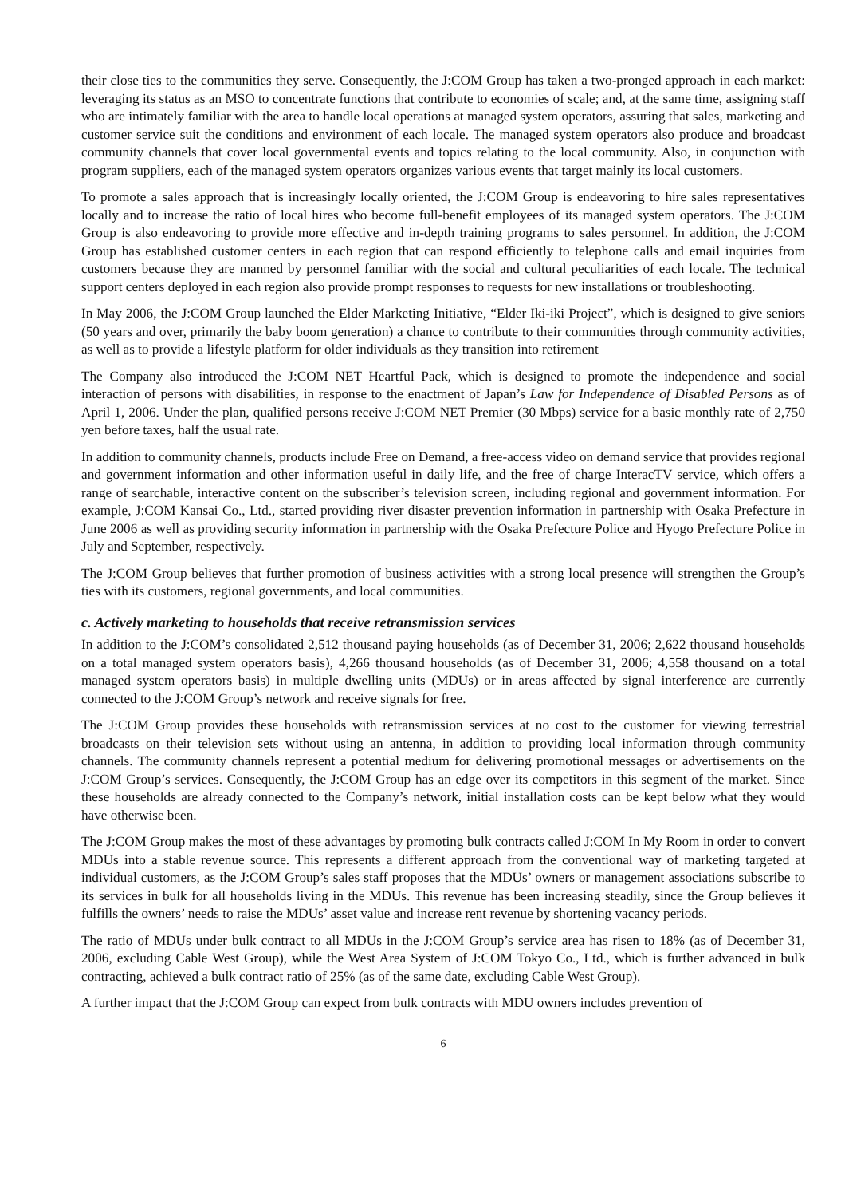their close ties to the communities they serve. Consequently, the J:COM Group has taken a two-pronged approach in each market: leveraging its status as an MSO to concentrate functions that contribute to economies of scale; and, at the same time, assigning staff who are intimately familiar with the area to handle local operations at managed system operators, assuring that sales, marketing and customer service suit the conditions and environment of each locale. The managed system operators also produce and broadcast community channels that cover local governmental events and topics relating to the local community. Also, in conjunction with program suppliers, each of the managed system operators organizes various events that target mainly its local customers.
To promote a sales approach that is increasingly locally oriented, the J:COM Group is endeavoring to hire sales representatives locally and to increase the ratio of local hires who become full-benefit employees of its managed system operators. The J:COM Group is also endeavoring to provide more effective and in-depth training programs to sales personnel. In addition, the J:COM Group has established customer centers in each region that can respond efficiently to telephone calls and email inquiries from customers because they are manned by personnel familiar with the social and cultural peculiarities of each locale. The technical support centers deployed in each region also provide prompt responses to requests for new installations or troubleshooting.
In May 2006, the J:COM Group launched the Elder Marketing Initiative, “Elder Iki-iki Project”, which is designed to give seniors (50 years and over, primarily the baby boom generation) a chance to contribute to their communities through community activities, as well as to provide a lifestyle platform for older individuals as they transition into retirement
The Company also introduced the J:COM NET Heartful Pack, which is designed to promote the independence and social interaction of persons with disabilities, in response to the enactment of Japan’s Law for Independence of Disabled Persons as of April 1, 2006. Under the plan, qualified persons receive J:COM NET Premier (30 Mbps) service for a basic monthly rate of 2,750 yen before taxes, half the usual rate.
In addition to community channels, products include Free on Demand, a free-access video on demand service that provides regional and government information and other information useful in daily life, and the free of charge InteracTV service, which offers a range of searchable, interactive content on the subscriber’s television screen, including regional and government information. For example, J:COM Kansai Co., Ltd., started providing river disaster prevention information in partnership with Osaka Prefecture in June 2006 as well as providing security information in partnership with the Osaka Prefecture Police and Hyogo Prefecture Police in July and September, respectively.
The J:COM Group believes that further promotion of business activities with a strong local presence will strengthen the Group’s ties with its customers, regional governments, and local communities.
c. Actively marketing to households that receive retransmission services
In addition to the J:COM’s consolidated 2,512 thousand paying households (as of December 31, 2006; 2,622 thousand households on a total managed system operators basis), 4,266 thousand households (as of December 31, 2006; 4,558 thousand on a total managed system operators basis) in multiple dwelling units (MDUs) or in areas affected by signal interference are currently connected to the J:COM Group’s network and receive signals for free.
The J:COM Group provides these households with retransmission services at no cost to the customer for viewing terrestrial broadcasts on their television sets without using an antenna, in addition to providing local information through community channels. The community channels represent a potential medium for delivering promotional messages or advertisements on the J:COM Group’s services. Consequently, the J:COM Group has an edge over its competitors in this segment of the market. Since these households are already connected to the Company’s network, initial installation costs can be kept below what they would have otherwise been.
The J:COM Group makes the most of these advantages by promoting bulk contracts called J:COM In My Room in order to convert MDUs into a stable revenue source. This represents a different approach from the conventional way of marketing targeted at individual customers, as the J:COM Group’s sales staff proposes that the MDUs’ owners or management associations subscribe to its services in bulk for all households living in the MDUs. This revenue has been increasing steadily, since the Group believes it fulfills the owners’ needs to raise the MDUs’ asset value and increase rent revenue by shortening vacancy periods.
The ratio of MDUs under bulk contract to all MDUs in the J:COM Group’s service area has risen to 18% (as of December 31, 2006, excluding Cable West Group), while the West Area System of J:COM Tokyo Co., Ltd., which is further advanced in bulk contracting, achieved a bulk contract ratio of 25% (as of the same date, excluding Cable West Group).
A further impact that the J:COM Group can expect from bulk contracts with MDU owners includes prevention of
6